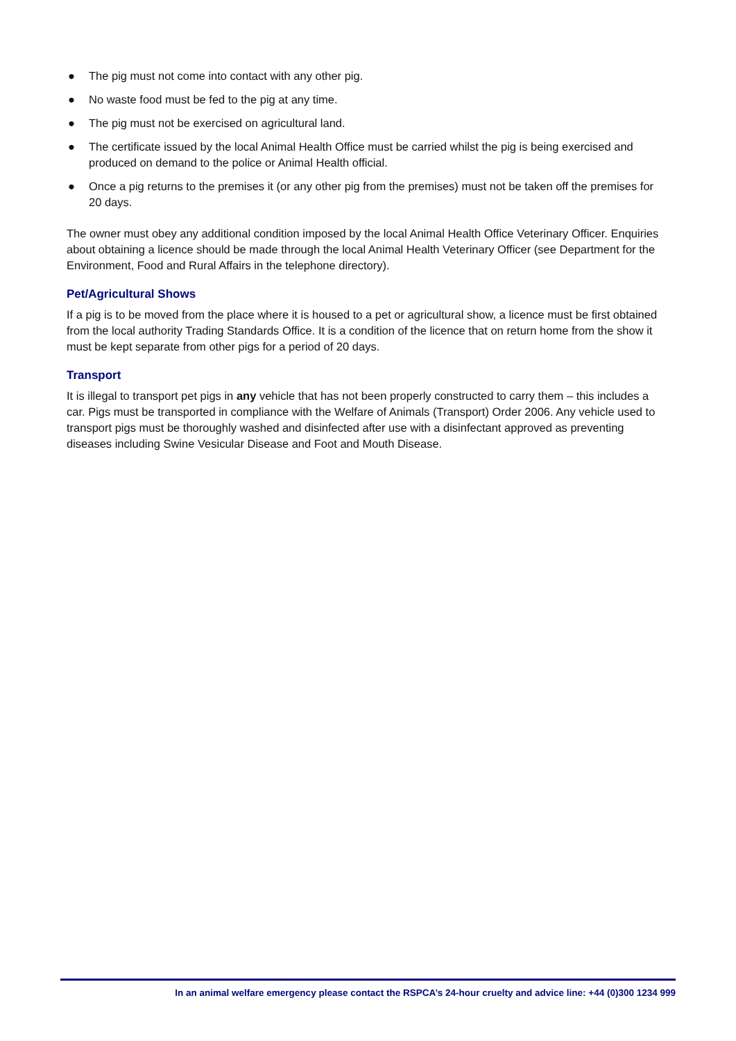● The pig must not come into contact with any other pig.
● No waste food must be fed to the pig at any time.
● The pig must not be exercised on agricultural land.
● The certificate issued by the local Animal Health Office must be carried whilst the pig is being exercised and produced on demand to the police or Animal Health official.
● Once a pig returns to the premises it (or any other pig from the premises) must not be taken off the premises for 20 days.
The owner must obey any additional condition imposed by the local Animal Health Office Veterinary Officer. Enquiries about obtaining a licence should be made through the local Animal Health Veterinary Officer (see Department for the Environment, Food and Rural Affairs in the telephone directory).
Pet/Agricultural Shows
If a pig is to be moved from the place where it is housed to a pet or agricultural show, a licence must be first obtained from the local authority Trading Standards Office. It is a condition of the licence that on return home from the show it must be kept separate from other pigs for a period of 20 days.
Transport
It is illegal to transport pet pigs in any vehicle that has not been properly constructed to carry them – this includes a car. Pigs must be transported in compliance with the Welfare of Animals (Transport) Order 2006. Any vehicle used to transport pigs must be thoroughly washed and disinfected after use with a disinfectant approved as preventing diseases including Swine Vesicular Disease and Foot and Mouth Disease.
In an animal welfare emergency please contact the RSPCA’s 24-hour cruelty and advice line: +44 (0)300 1234 999